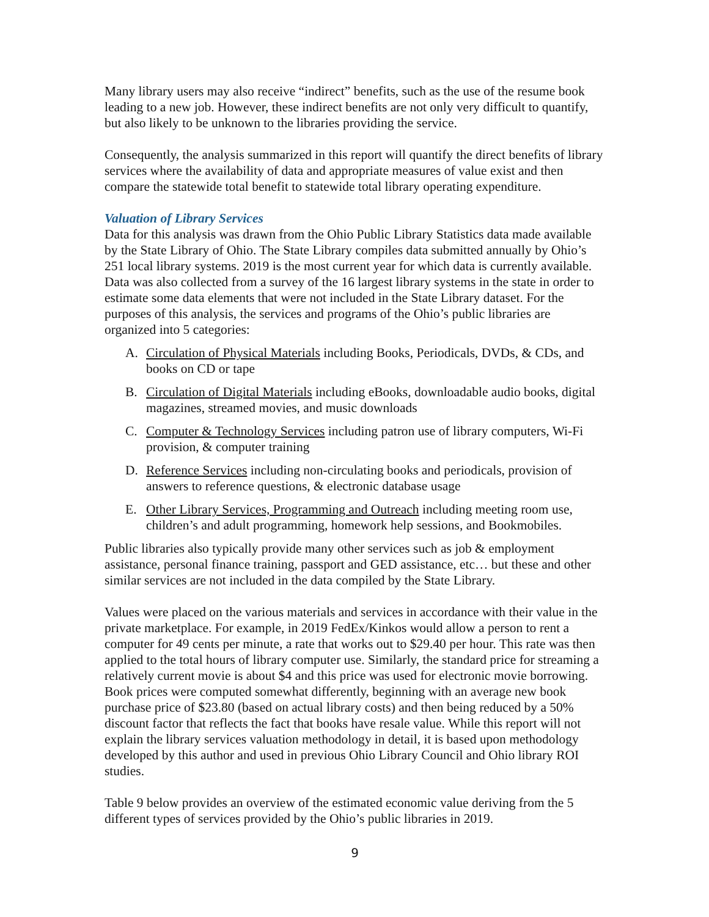Many library users may also receive “indirect” benefits, such as the use of the resume book leading to a new job. However, these indirect benefits are not only very difficult to quantify, but also likely to be unknown to the libraries providing the service.
Consequently, the analysis summarized in this report will quantify the direct benefits of library services where the availability of data and appropriate measures of value exist and then compare the statewide total benefit to statewide total library operating expenditure.
Valuation of Library Services
Data for this analysis was drawn from the Ohio Public Library Statistics data made available by the State Library of Ohio. The State Library compiles data submitted annually by Ohio’s 251 local library systems. 2019 is the most current year for which data is currently available. Data was also collected from a survey of the 16 largest library systems in the state in order to estimate some data elements that were not included in the State Library dataset. For the purposes of this analysis, the services and programs of the Ohio’s public libraries are organized into 5 categories:
A. Circulation of Physical Materials including Books, Periodicals, DVDs, & CDs, and books on CD or tape
B. Circulation of Digital Materials including eBooks, downloadable audio books, digital magazines, streamed movies, and music downloads
C. Computer & Technology Services including patron use of library computers, Wi-Fi provision, & computer training
D. Reference Services including non-circulating books and periodicals, provision of answers to reference questions, & electronic database usage
E. Other Library Services, Programming and Outreach including meeting room use, children’s and adult programming, homework help sessions, and Bookmobiles.
Public libraries also typically provide many other services such as job & employment assistance, personal finance training, passport and GED assistance, etc… but these and other similar services are not included in the data compiled by the State Library.
Values were placed on the various materials and services in accordance with their value in the private marketplace. For example, in 2019 FedEx/Kinkos would allow a person to rent a computer for 49 cents per minute, a rate that works out to $29.40 per hour. This rate was then applied to the total hours of library computer use. Similarly, the standard price for streaming a relatively current movie is about $4 and this price was used for electronic movie borrowing. Book prices were computed somewhat differently, beginning with an average new book purchase price of $23.80 (based on actual library costs) and then being reduced by a 50% discount factor that reflects the fact that books have resale value. While this report will not explain the library services valuation methodology in detail, it is based upon methodology developed by this author and used in previous Ohio Library Council and Ohio library ROI studies.
Table 9 below provides an overview of the estimated economic value deriving from the 5 different types of services provided by the Ohio’s public libraries in 2019.
9